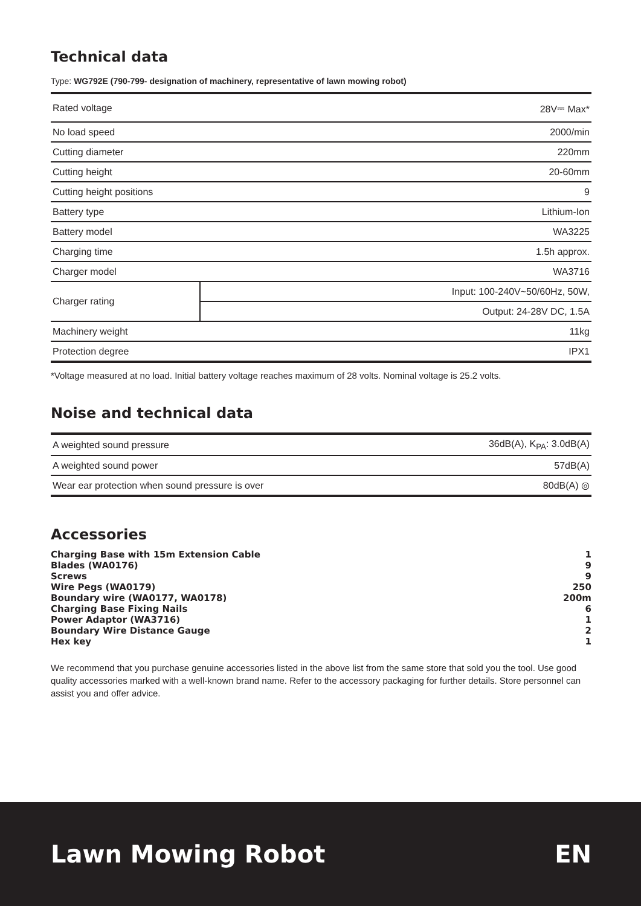Technical data
Type: WG792E (790-799- designation of machinery, representative of lawn mowing robot)
| Rated voltage | | 28V⎓ Max* |
| No load speed | | 2000/min |
| Cutting diameter | | 220mm |
| Cutting height | | 20-60mm |
| Cutting height positions | | 9 |
| Battery type | | Lithium-Ion |
| Battery model | | WA3225 |
| Charging time | | 1.5h approx. |
| Charger model | | WA3716 |
| Charger rating | Input: 100-240V~50/60Hz, 50W, | |
| | Output: 24-28V DC, 1.5A | |
| Machinery weight | | 11kg |
| Protection degree | | IPX1 |
*Voltage measured at no load. Initial battery voltage reaches maximum of 28 volts. Nominal voltage is 25.2 volts.
Noise and technical data
| A weighted sound pressure | 36dB(A), K<sub>PA</sub>: 3.0dB(A) |
| A weighted sound power | 57dB(A) |
| Wear ear protection when sound pressure is over | 80dB(A) ◎ |
Accessories
| Charging Base with 15m Extension Cable | 1 |
| Blades (WA0176) | 9 |
| Screws | 9 |
| Wire Pegs (WA0179) | 250 |
| Boundary wire (WA0177, WA0178) | 200m |
| Charging Base Fixing Nails | 6 |
| Power Adaptor (WA3716) | 1 |
| Boundary Wire Distance Gauge | 2 |
| Hex key | 1 |
We recommend that you purchase genuine accessories listed in the above list from the same store that sold you the tool. Use good quality accessories marked with a well-known brand name. Refer to the accessory packaging for further details. Store personnel can assist you and offer advice.
Lawn Mowing Robot EN